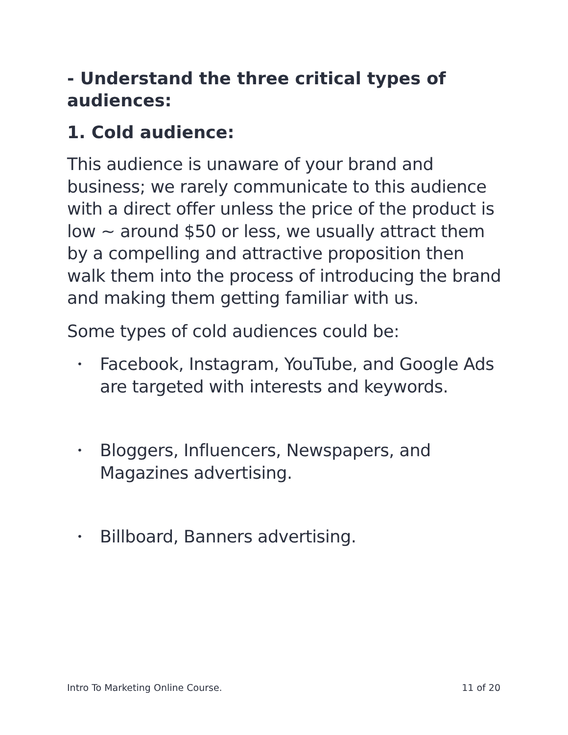- Understand the three critical types of audiences:
1. Cold audience:
This audience is unaware of your brand and business; we rarely communicate to this audience with a direct offer unless the price of the product is low ~ around $50 or less, we usually attract them by a compelling and attractive proposition then walk them into the process of introducing the brand and making them getting familiar with us.
Some types of cold audiences could be:
• Facebook, Instagram, YouTube, and Google Ads are targeted with interests and keywords.
• Bloggers, Influencers, Newspapers, and Magazines advertising.
• Billboard, Banners advertising.
Intro To Marketing Online Course. 11 of 20